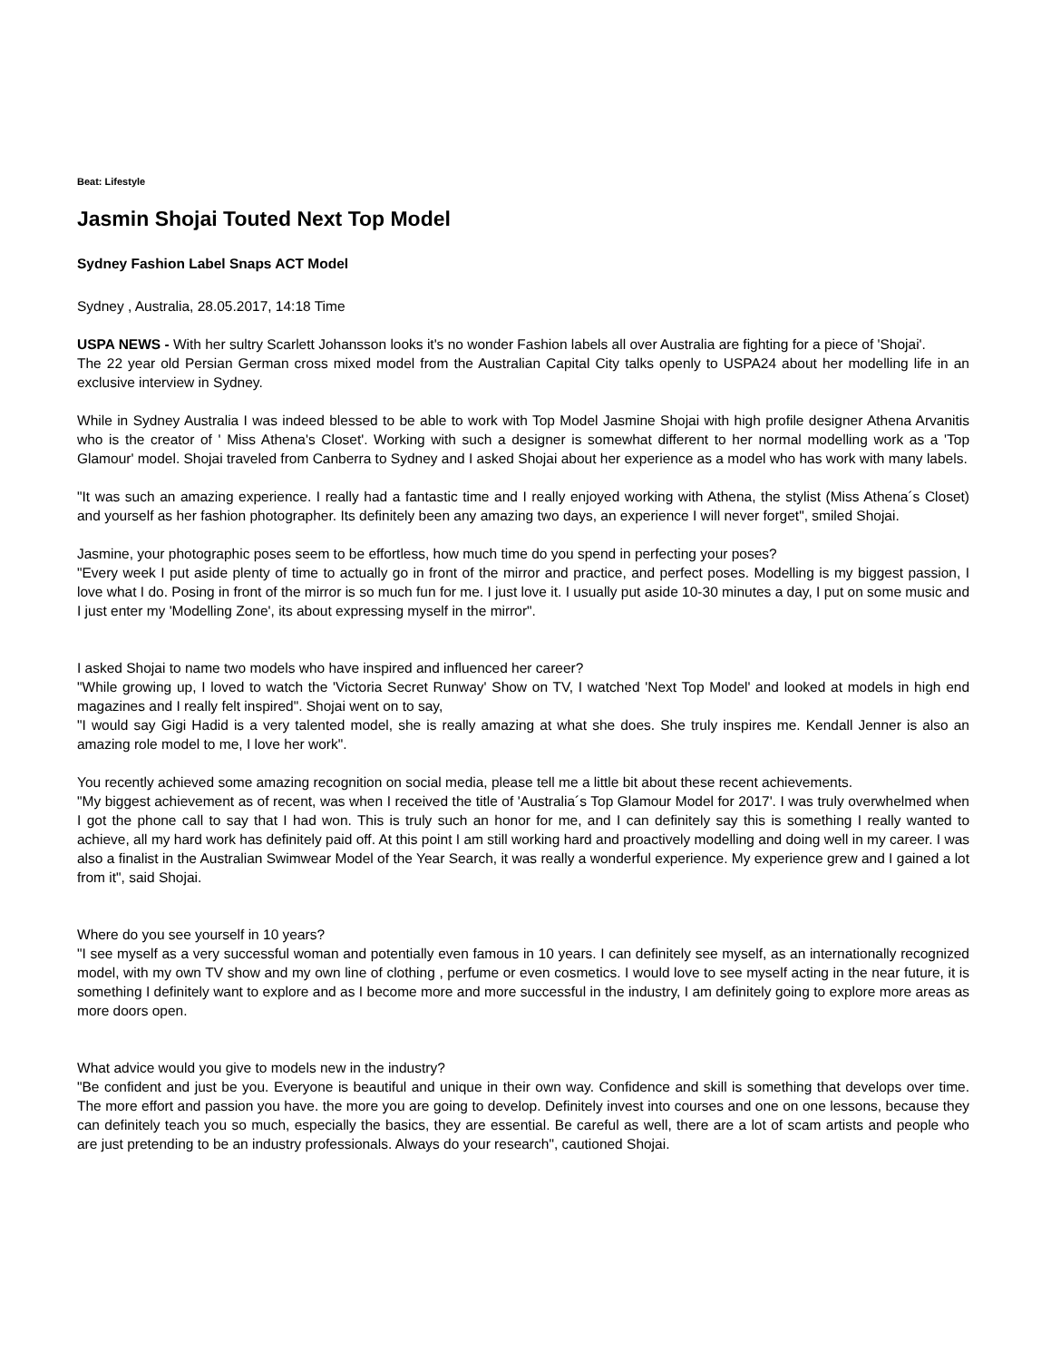Beat: Lifestyle
Jasmin Shojai Touted Next Top Model
Sydney Fashion Label Snaps ACT Model
Sydney , Australia, 28.05.2017, 14:18 Time
USPA NEWS - With her sultry Scarlett Johansson looks it's no wonder Fashion labels all over Australia are fighting for a piece of 'Shojai'.
The 22 year old Persian German cross mixed model from the Australian Capital City talks openly to USPA24 about her modelling life in an exclusive interview in Sydney.
While in Sydney Australia I was indeed blessed to be able to work with Top Model Jasmine Shojai with high profile designer Athena Arvanitis who is the creator of ' Miss Athena's Closet'. Working with such a designer is somewhat different to her normal modelling work as a 'Top Glamour' model. Shojai traveled from Canberra to Sydney and I asked Shojai about her experience as a model who has work with many labels.
"It was such an amazing experience. I really had a fantastic time and I really enjoyed working with Athena, the stylist (Miss Athena´s Closet) and yourself as her fashion photographer. Its definitely been any amazing two days, an experience I will never forget", smiled Shojai.
Jasmine, your photographic poses seem to be effortless, how much time do you spend in perfecting your poses?
"Every week I put aside plenty of time to actually go in front of the mirror and practice, and perfect poses. Modelling is my biggest passion, I love what I do. Posing in front of the mirror is so much fun for me. I just love it. I usually put aside 10-30 minutes a day, I put on some music and I just enter my 'Modelling Zone', its about expressing myself in the mirror".
I asked Shojai to name two models who have inspired and influenced her career?
"While growing up, I loved to watch the 'Victoria Secret Runway' Show on TV, I watched 'Next Top Model' and looked at models in high end magazines and I really felt inspired". Shojai went on to say,
"I would say Gigi Hadid is a very talented model, she is really amazing at what she does. She truly inspires me. Kendall Jenner is also an amazing role model to me, I love her work".
You recently achieved some amazing recognition on social media, please tell me a little bit about these recent achievements.
"My biggest achievement as of recent, was when I received the title of 'Australia´s Top Glamour Model for 2017'. I was truly overwhelmed when I got the phone call to say that I had won. This is truly such an honor for me, and I can definitely say this is something I really wanted to achieve, all my hard work has definitely paid off. At this point I am still working hard and proactively modelling and doing well in my career. I was also a finalist in the Australian Swimwear Model of the Year Search, it was really a wonderful experience. My experience grew and I gained a lot from it", said Shojai.
Where do you see yourself in 10 years?
"I see myself as a very successful woman and potentially even famous in 10 years. I can definitely see myself, as an internationally recognized model, with my own TV show and my own line of clothing , perfume or even cosmetics. I would love to see myself acting in the near future, it is something I definitely want to explore and as I become more and more successful in the industry, I am definitely going to explore more areas as more doors open.
What advice would you give to models new in the industry?
"Be confident and just be you. Everyone is beautiful and unique in their own way. Confidence and skill is something that develops over time. The more effort and passion you have. the more you are going to develop. Definitely invest into courses and one on one lessons, because they can definitely teach you so much, especially the basics, they are essential. Be careful as well, there are a lot of scam artists and people who are just pretending to be an industry professionals. Always do your research", cautioned Shojai.